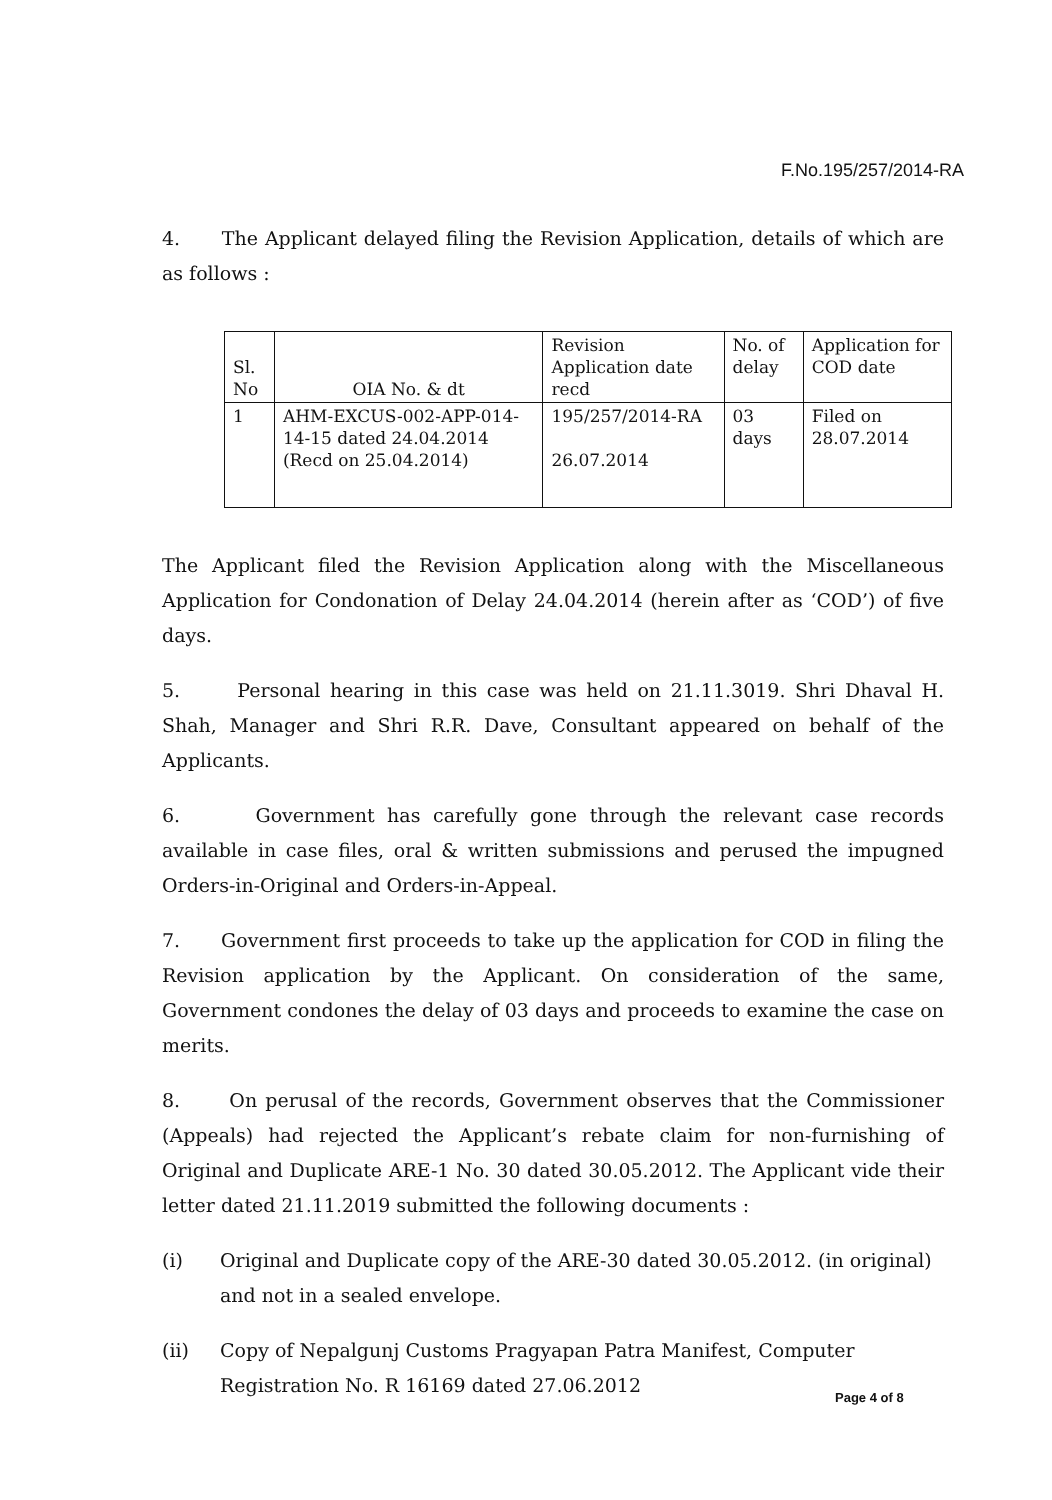F.No.195/257/2014-RA
4. The Applicant delayed filing the Revision Application, details of which are as follows :
| Sl. No | OIA No. & dt | Revision Application date recd | No. of delay | Application for COD date |
| 1 | AHM-EXCUS-002-APP-014-14-15 dated 24.04.2014 (Recd on 25.04.2014) | 195/257/2014-RA 26.07.2014 | 03 days | Filed on 28.07.2014 |
The Applicant filed the Revision Application along with the Miscellaneous Application for Condonation of Delay 24.04.2014 (herein after as ‘COD’) of five days.
5. Personal hearing in this case was held on 21.11.3019. Shri Dhaval H. Shah, Manager and Shri R.R. Dave, Consultant appeared on behalf of the Applicants.
6. Government has carefully gone through the relevant case records available in case files, oral & written submissions and perused the impugned Orders-in-Original and Orders-in-Appeal.
7. Government first proceeds to take up the application for COD in filing the Revision application by the Applicant. On consideration of the same, Government condones the delay of 03 days and proceeds to examine the case on merits.
8. On perusal of the records, Government observes that the Commissioner (Appeals) had rejected the Applicant’s rebate claim for non-furnishing of Original and Duplicate ARE-1 No. 30 dated 30.05.2012. The Applicant vide their letter dated 21.11.2019 submitted the following documents :
(i) Original and Duplicate copy of the ARE-30 dated 30.05.2012. (in original) and not in a sealed envelope.
(ii) Copy of Nepalgunj Customs Pragyapan Patra Manifest, Computer Registration No. R 16169 dated 27.06.2012
Page 4 of 8